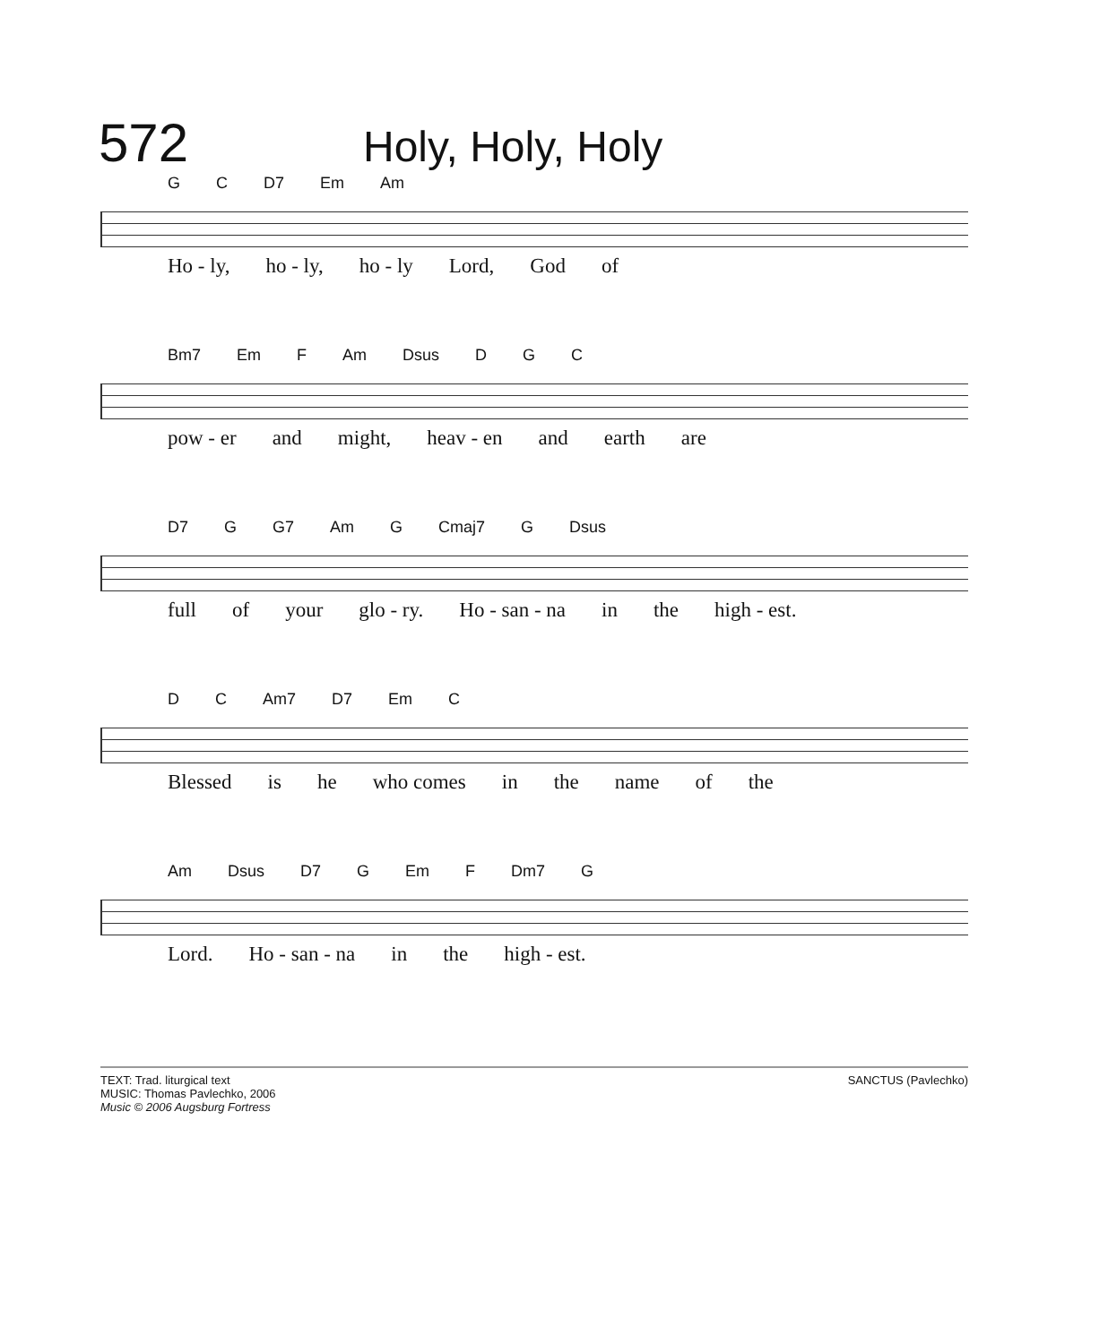572
Holy, Holy, Holy
G C D7 Em Am
Ho - ly, ho - ly, ho - ly Lord, God of
Bm7 Em F Am Dsus D G C
pow - er and might, heav - en and earth are
D7 G G7 Am G Cmaj7 G Dsus
full of your glo - ry. Ho - san - na in the high - est.
D C Am7 D7 Em C
Blessed is he who comes in the name of the
Am Dsus D7 G Em F Dm7 G
Lord. Ho - san - na in the high - est.
TEXT: Trad. liturgical text
MUSIC: Thomas Pavlechko, 2006
Music © 2006 Augsburg Fortress
SANCTUS (Pavlechko)